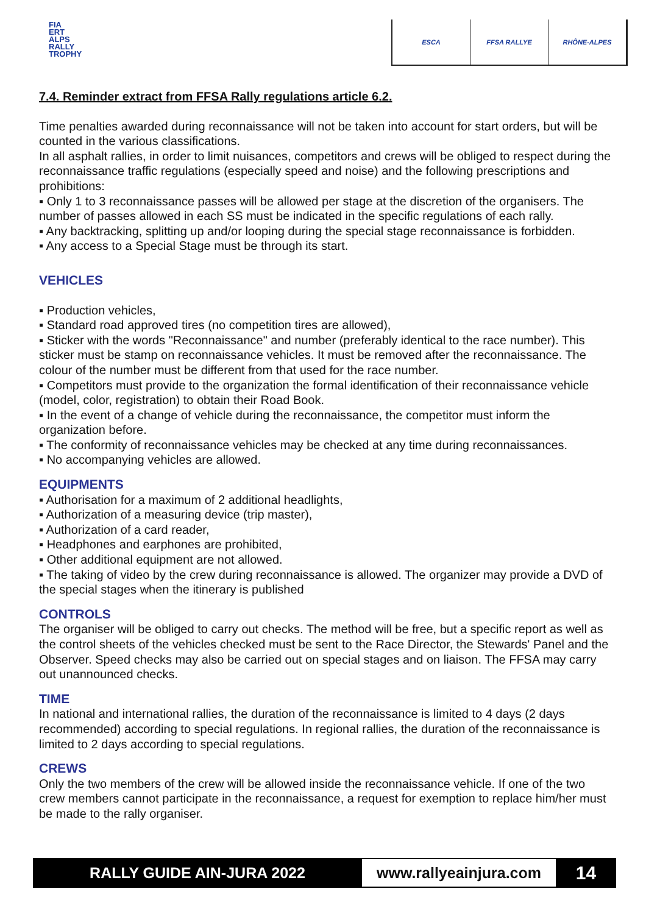FIA
ERT
ALPS
RALLY
TROPHY
ESCA FFSA RALLYE RHÔNE-ALPES
7.4. Reminder extract from FFSA Rally regulations article 6.2.
Time penalties awarded during reconnaissance will not be taken into account for start orders, but will be counted in the various classifications.
In all asphalt rallies, in order to limit nuisances, competitors and crews will be obliged to respect during the reconnaissance traffic regulations (especially speed and noise) and the following prescriptions and prohibitions:
▪ Only 1 to 3 reconnaissance passes will be allowed per stage at the discretion of the organisers. The number of passes allowed in each SS must be indicated in the specific regulations of each rally.
▪ Any backtracking, splitting up and/or looping during the special stage reconnaissance is forbidden.
▪ Any access to a Special Stage must be through its start.
VEHICLES
▪ Production vehicles,
▪ Standard road approved tires (no competition tires are allowed),
▪ Sticker with the words "Reconnaissance" and number (preferably identical to the race number). This sticker must be stamp on reconnaissance vehicles. It must be removed after the reconnaissance. The colour of the number must be different from that used for the race number.
▪ Competitors must provide to the organization the formal identification of their reconnaissance vehicle (model, color, registration) to obtain their Road Book.
▪ In the event of a change of vehicle during the reconnaissance, the competitor must inform the organization before.
▪ The conformity of reconnaissance vehicles may be checked at any time during reconnaissances.
▪ No accompanying vehicles are allowed.
EQUIPMENTS
▪ Authorisation for a maximum of 2 additional headlights,
▪ Authorization of a measuring device (trip master),
▪ Authorization of a card reader,
▪ Headphones and earphones are prohibited,
▪ Other additional equipment are not allowed.
▪ The taking of video by the crew during reconnaissance is allowed. The organizer may provide a DVD of the special stages when the itinerary is published
CONTROLS
The organiser will be obliged to carry out checks. The method will be free, but a specific report as well as the control sheets of the vehicles checked must be sent to the Race Director, the Stewards' Panel and the Observer. Speed checks may also be carried out on special stages and on liaison. The FFSA may carry out unannounced checks.
TIME
In national and international rallies, the duration of the reconnaissance is limited to 4 days (2 days recommended) according to special regulations. In regional rallies, the duration of the reconnaissance is limited to 2 days according to special regulations.
CREWS
Only the two members of the crew will be allowed inside the reconnaissance vehicle. If one of the two crew members cannot participate in the reconnaissance, a request for exemption to replace him/her must be made to the rally organiser.
RALLY GUIDE AIN-JURA 2022
www.rallyeainjura.com
14